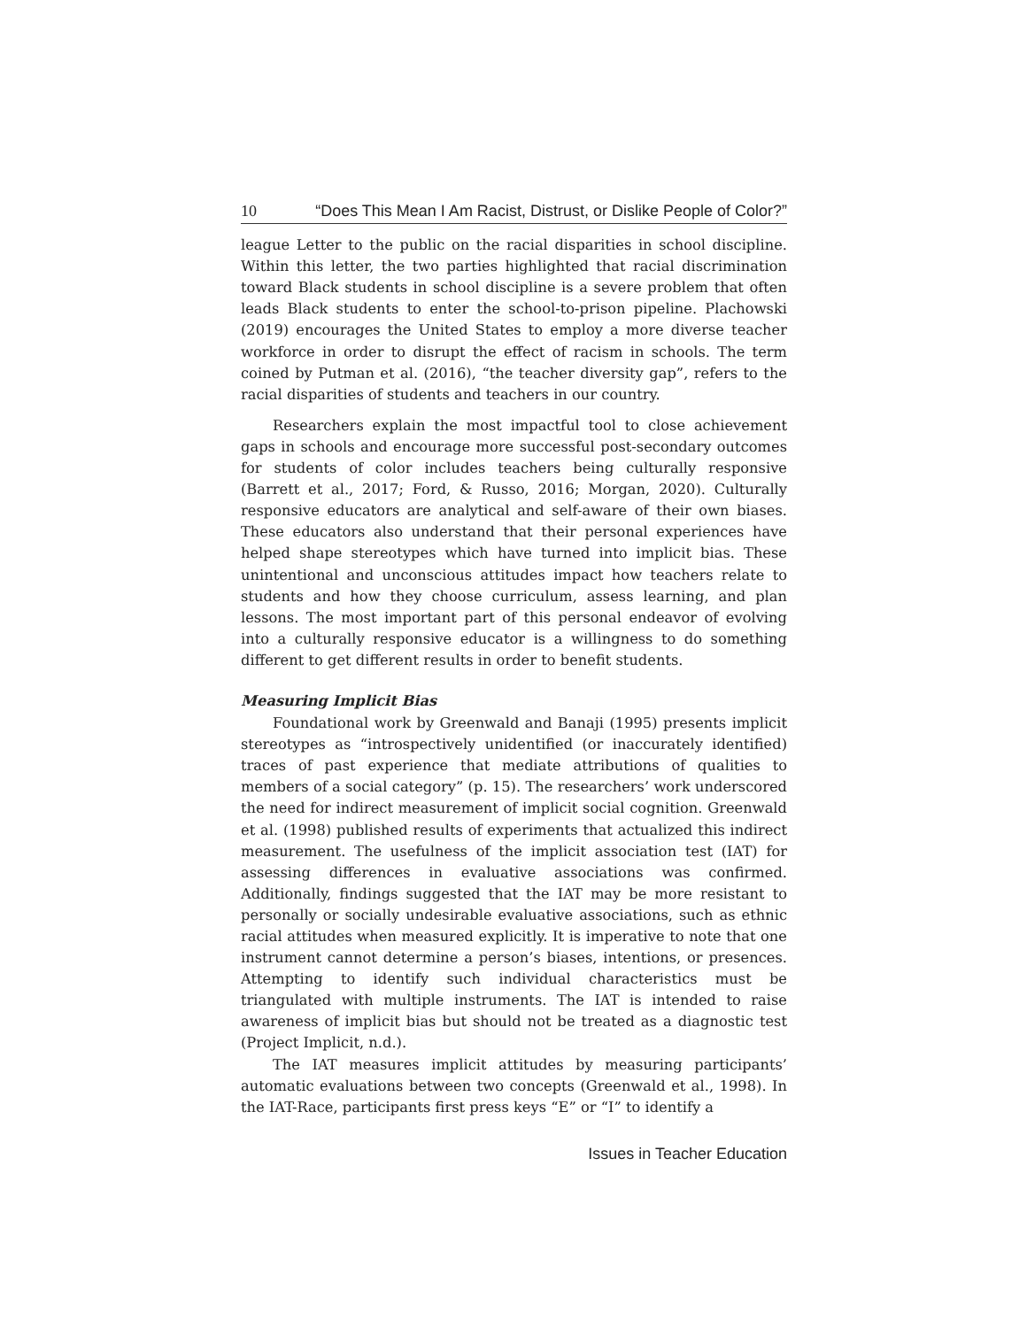10 “Does This Mean I Am Racist, Distrust, or Dislike People of Color?”
league Letter to the public on the racial disparities in school discipline. Within this letter, the two parties highlighted that racial discrimination toward Black students in school discipline is a severe problem that often leads Black students to enter the school-to-prison pipeline. Plachowski (2019) encourages the United States to employ a more diverse teacher workforce in order to disrupt the effect of racism in schools. The term coined by Putman et al. (2016), “the teacher diversity gap”, refers to the racial disparities of students and teachers in our country.
Researchers explain the most impactful tool to close achievement gaps in schools and encourage more successful post-secondary outcomes for students of color includes teachers being culturally responsive (Barrett et al., 2017; Ford, & Russo, 2016; Morgan, 2020). Culturally responsive educators are analytical and self-aware of their own biases. These educators also understand that their personal experiences have helped shape stereotypes which have turned into implicit bias. These unintentional and unconscious attitudes impact how teachers relate to students and how they choose curriculum, assess learning, and plan lessons. The most important part of this personal endeavor of evolving into a culturally responsive educator is a willingness to do something different to get different results in order to benefit students.
Measuring Implicit Bias
Foundational work by Greenwald and Banaji (1995) presents implicit stereotypes as “introspectively unidentified (or inaccurately identified) traces of past experience that mediate attributions of qualities to members of a social category” (p. 15). The researchers’ work underscored the need for indirect measurement of implicit social cognition. Greenwald et al. (1998) published results of experiments that actualized this indirect measurement. The usefulness of the implicit association test (IAT) for assessing differences in evaluative associations was confirmed. Additionally, findings suggested that the IAT may be more resistant to personally or socially undesirable evaluative associations, such as ethnic racial attitudes when measured explicitly. It is imperative to note that one instrument cannot determine a person’s biases, intentions, or presences. Attempting to identify such individual characteristics must be triangulated with multiple instruments. The IAT is intended to raise awareness of implicit bias but should not be treated as a diagnostic test (Project Implicit, n.d.).
The IAT measures implicit attitudes by measuring participants’ automatic evaluations between two concepts (Greenwald et al., 1998). In the IAT-Race, participants first press keys “E” or “I” to identify a
Issues in Teacher Education